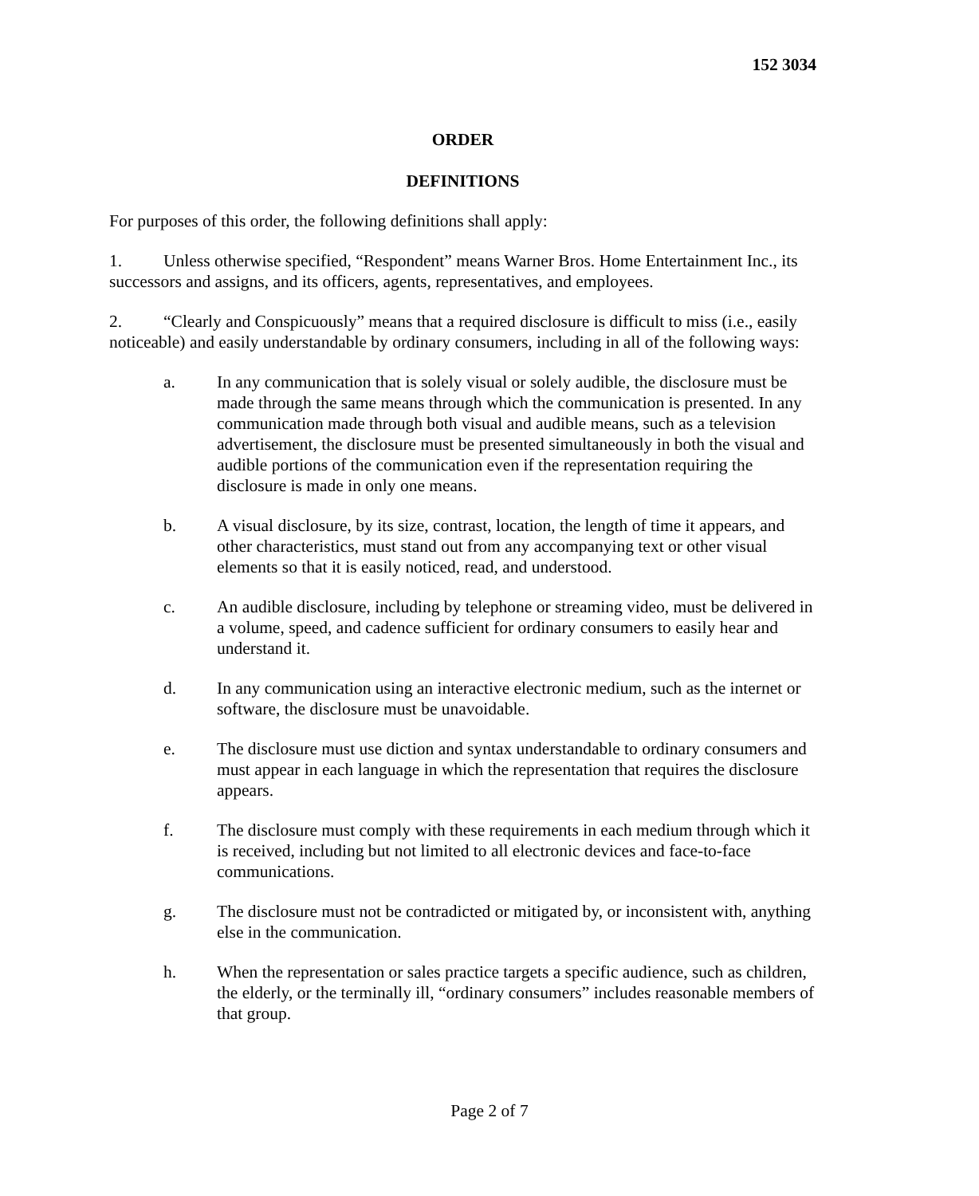152 3034
ORDER
DEFINITIONS
For purposes of this order, the following definitions shall apply:
1. Unless otherwise specified, “Respondent” means Warner Bros. Home Entertainment Inc., its successors and assigns, and its officers, agents, representatives, and employees.
2. “Clearly and Conspicuously” means that a required disclosure is difficult to miss (i.e., easily noticeable) and easily understandable by ordinary consumers, including in all of the following ways:
a. In any communication that is solely visual or solely audible, the disclosure must be made through the same means through which the communication is presented. In any communication made through both visual and audible means, such as a television advertisement, the disclosure must be presented simultaneously in both the visual and audible portions of the communication even if the representation requiring the disclosure is made in only one means.
b. A visual disclosure, by its size, contrast, location, the length of time it appears, and other characteristics, must stand out from any accompanying text or other visual elements so that it is easily noticed, read, and understood.
c. An audible disclosure, including by telephone or streaming video, must be delivered in a volume, speed, and cadence sufficient for ordinary consumers to easily hear and understand it.
d. In any communication using an interactive electronic medium, such as the internet or software, the disclosure must be unavoidable.
e. The disclosure must use diction and syntax understandable to ordinary consumers and must appear in each language in which the representation that requires the disclosure appears.
f. The disclosure must comply with these requirements in each medium through which it is received, including but not limited to all electronic devices and face-to-face communications.
g. The disclosure must not be contradicted or mitigated by, or inconsistent with, anything else in the communication.
h. When the representation or sales practice targets a specific audience, such as children, the elderly, or the terminally ill, “ordinary consumers” includes reasonable members of that group.
Page 2 of 7